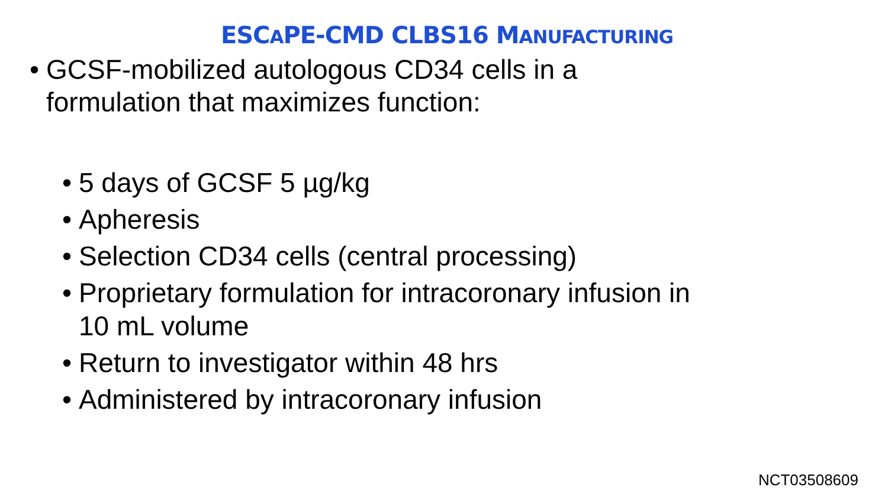ESCAPE-CMD CLBS16 MANUFACTURING
• GCSF-mobilized autologous CD34 cells in a
formulation that maximizes function:
• 5 days of GCSF 5 µg/kg
• Apheresis
• Selection CD34 cells (central processing)
• Proprietary formulation for intracoronary infusion in
10 mL volume
• Return to investigator within 48 hrs
• Administered by intracoronary infusion
NCT03508609